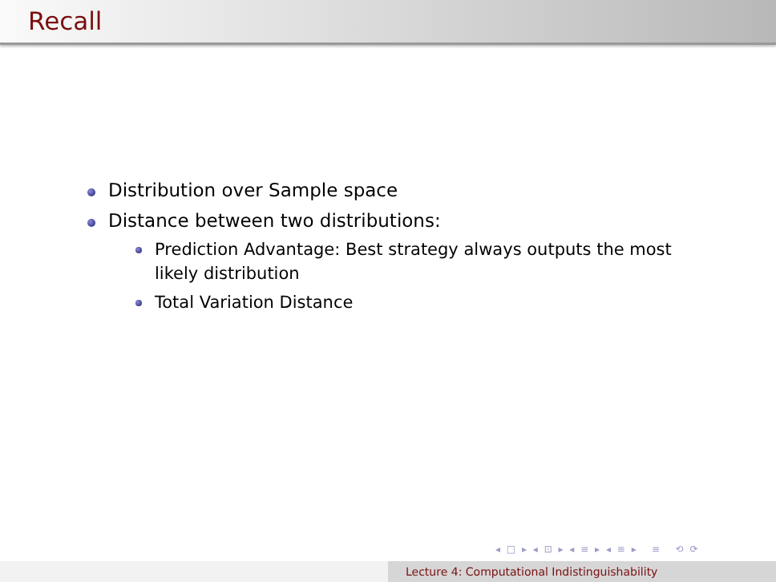Recall
Distribution over Sample space
Distance between two distributions:
Prediction Advantage: Best strategy always outputs the most likely distribution
Total Variation Distance
◂ □ ▸ ◂ ⊡ ▸ ◂ ≡ ▸ ◂ ≡ ▸ ≡ ⟲ ⟳
Lecture 4: Computational Indistinguishability